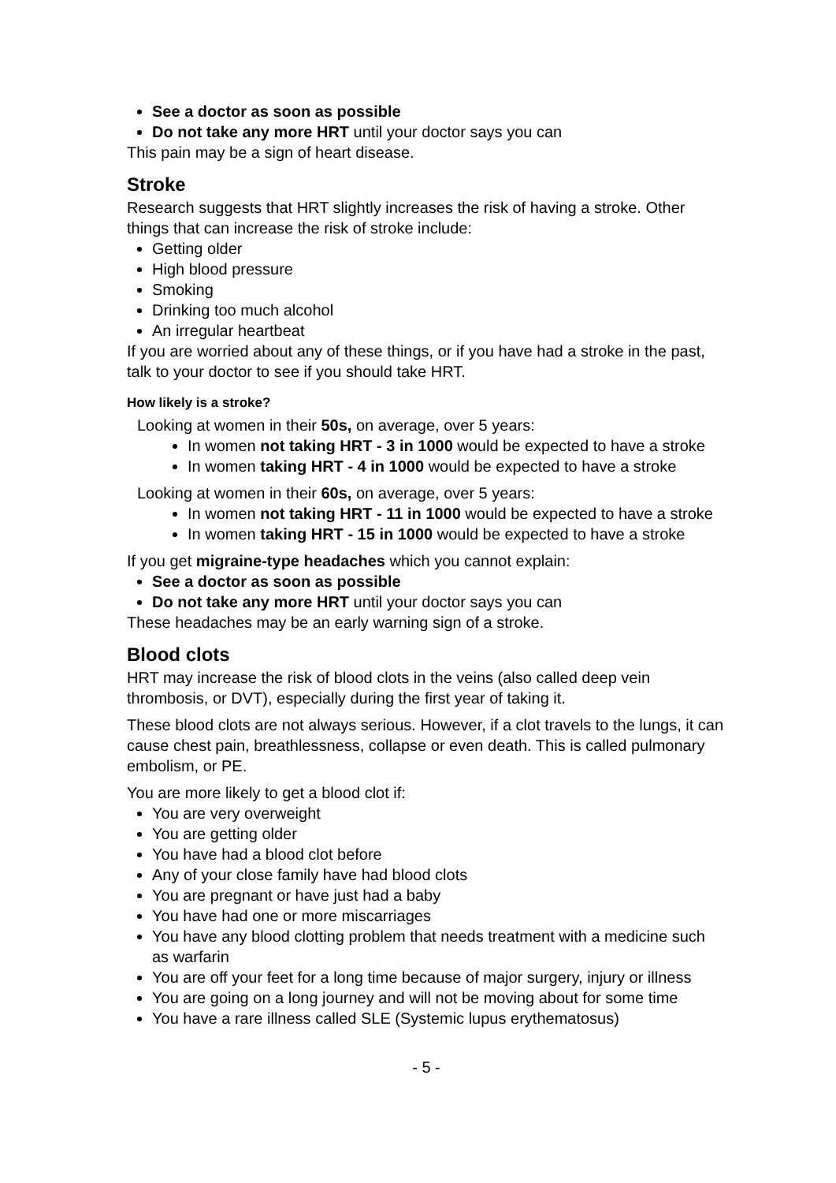See a doctor as soon as possible
Do not take any more HRT until your doctor says you can
This pain may be a sign of heart disease.
Stroke
Research suggests that HRT slightly increases the risk of having a stroke. Other things that can increase the risk of stroke include:
Getting older
High blood pressure
Smoking
Drinking too much alcohol
An irregular heartbeat
If you are worried about any of these things, or if you have had a stroke in the past, talk to your doctor to see if you should take HRT.
How likely is a stroke?
Looking at women in their 50s, on average, over 5 years:
In women not taking HRT - 3 in 1000 would be expected to have a stroke
In women taking HRT - 4 in 1000 would be expected to have a stroke
Looking at women in their 60s, on average, over 5 years:
In women not taking HRT - 11 in 1000 would be expected to have a stroke
In women taking HRT - 15 in 1000 would be expected to have a stroke
If you get migraine-type headaches which you cannot explain:
See a doctor as soon as possible
Do not take any more HRT until your doctor says you can
These headaches may be an early warning sign of a stroke.
Blood clots
HRT may increase the risk of blood clots in the veins (also called deep vein thrombosis, or DVT), especially during the first year of taking it.
These blood clots are not always serious. However, if a clot travels to the lungs, it can cause chest pain, breathlessness, collapse or even death. This is called pulmonary embolism, or PE.
You are more likely to get a blood clot if:
You are very overweight
You are getting older
You have had a blood clot before
Any of your close family have had blood clots
You are pregnant or have just had a baby
You have had one or more miscarriages
You have any blood clotting problem that needs treatment with a medicine such as warfarin
You are off your feet for a long time because of major surgery, injury or illness
You are going on a long journey and will not be moving about for some time
You have a rare illness called SLE (Systemic lupus erythematosus)
- 5 -